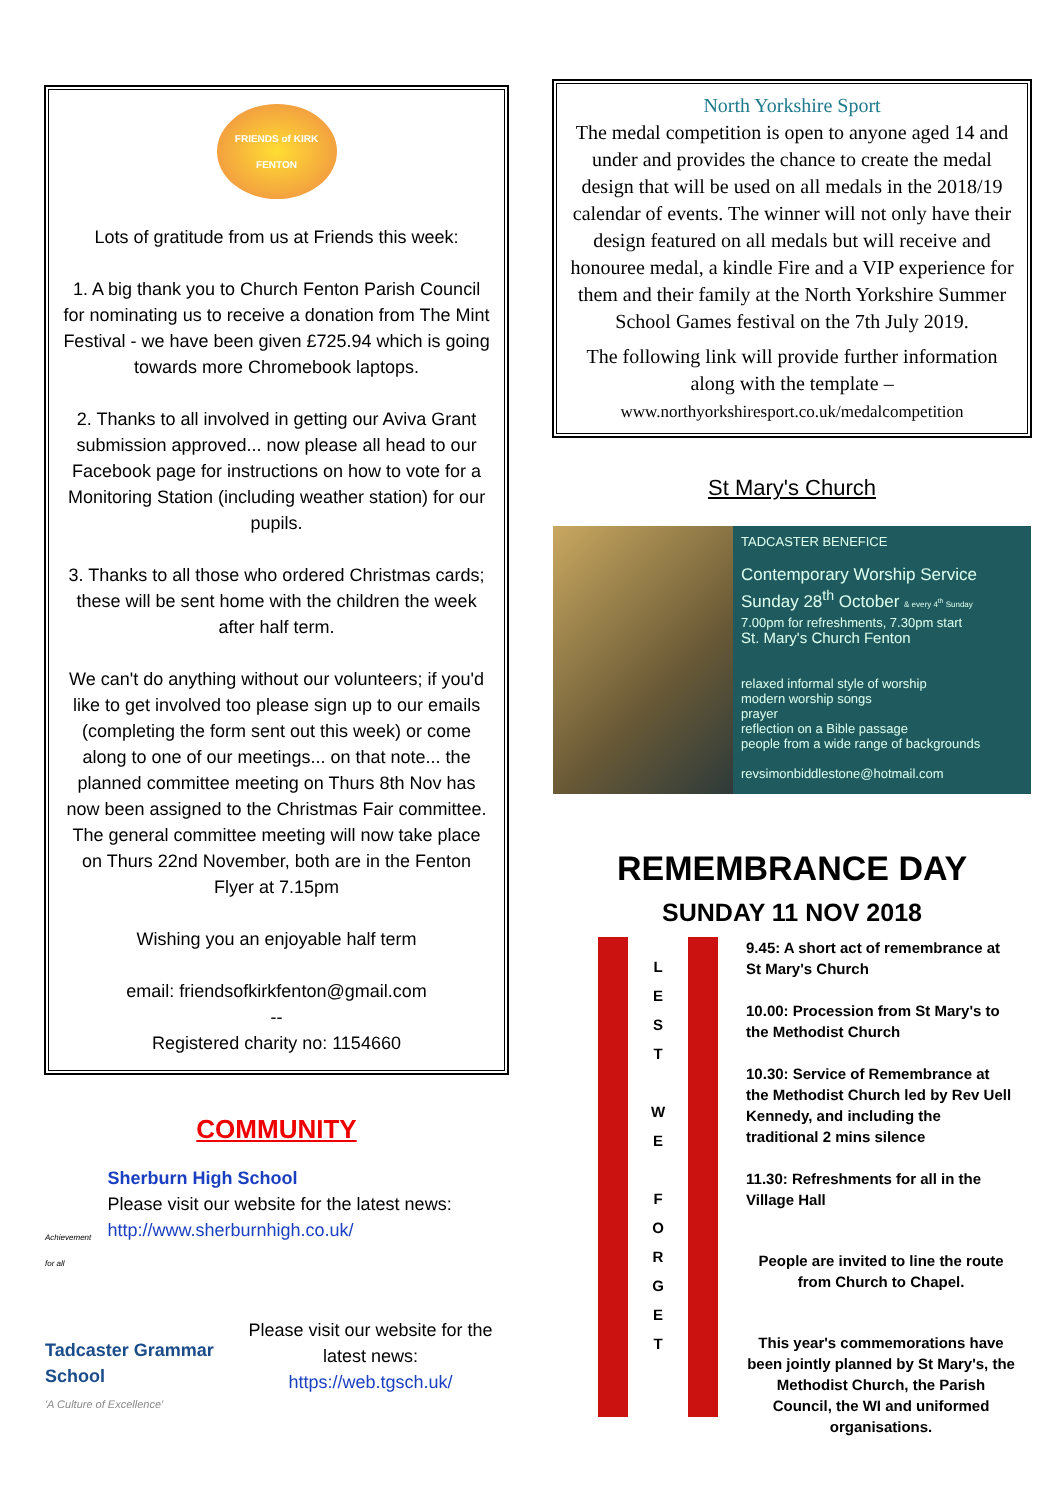FRIENDS of KIRK FENTON
Lots of gratitude from us at Friends this week:
1. A big thank you to Church Fenton Parish Council for nominating us to receive a donation from The Mint Festival - we have been given £725.94 which is going towards more Chromebook laptops.
2. Thanks to all involved in getting our Aviva Grant submission approved... now please all head to our Facebook page for instructions on how to vote for a Monitoring Station (including weather station) for our pupils.
3. Thanks to all those who ordered Christmas cards; these will be sent home with the children the week after half term.
We can't do anything without our volunteers; if you'd like to get involved too please sign up to our emails (completing the form sent out this week) or come along to one of our meetings... on that note... the planned committee meeting on Thurs 8th Nov has now been assigned to the Christmas Fair committee. The general committee meeting will now take place on Thurs 22nd November, both are in the Fenton Flyer at 7.15pm
Wishing you an enjoyable half term
email: friendsofkirkfenton@gmail.com
--
Registered charity no: 1154660
COMMUNITY
Achievement for all
Sherburn High School
Please visit our website for the latest news: http://www.sherburnhigh.co.uk/
Tadcaster Grammar School
'A Culture of Excellence'
Please visit our website for the latest news:
https://web.tgsch.uk/
North Yorkshire Sport
The medal competition is open to anyone aged 14 and under and provides the chance to create the medal design that will be used on all medals in the 2018/19 calendar of events. The winner will not only have their design featured on all medals but will receive and honouree medal, a kindle Fire and a VIP experience for them and their family at the North Yorkshire Summer School Games festival on the 7th July 2019.
The following link will provide further information along with the template –
www.northyorkshiresport.co.uk/medalcompetition
St Mary's Church
TADCASTER BENEFICE
Contemporary Worship Service
Sunday 28<sup>th</sup> October & every 4<sup>th</sup> Sunday
7.00pm for refreshments, 7.30pm start
St. Mary's Church Fenton
relaxed informal style of worship
modern worship songs
prayer
reflection on a Bible passage
people from a wide range of backgrounds
revsimonbiddlestone@hotmail.com
REMEMBRANCE DAY
SUNDAY 11 NOV 2018
L
E
S
T
W
E
F
O
R
G
E
T
9.45: A short act of remembrance at St Mary's Church
10.00: Procession from St Mary's to the Methodist Church
10.30: Service of Remembrance at the Methodist Church led by Rev Uell Kennedy, and including the traditional 2 mins silence
11.30: Refreshments for all in the Village Hall
People are invited to line the route from Church to Chapel.
This year's commemorations have been jointly planned by St Mary's, the Methodist Church, the Parish Council, the WI and uniformed organisations.